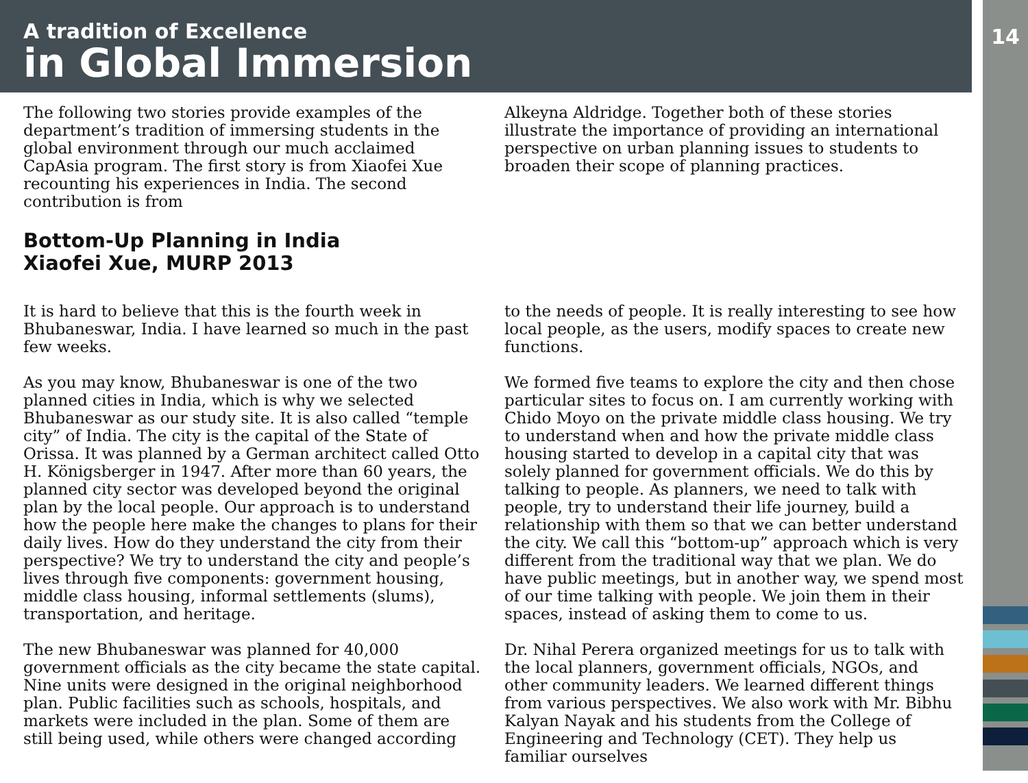14
A tradition of Excellence
in Global Immersion
The following two stories provide examples of the department’s tradition of immersing students in the global environment through our much acclaimed CapAsia program. The first story is from Xiaofei Xue recounting his experiences in India. The second contribution is from
Alkeyna Aldridge. Together both of these stories illustrate the importance of providing an international perspective on urban planning issues to students to broaden their scope of planning practices.
Bottom-Up Planning in India
Xiaofei Xue, MURP 2013
It is hard to believe that this is the fourth week in Bhubaneswar, India. I have learned so much in the past few weeks.
As you may know, Bhubaneswar is one of the two planned cities in India, which is why we selected Bhubaneswar as our study site. It is also called “temple city” of India. The city is the capital of the State of Orissa. It was planned by a German architect called Otto H. Königsberger in 1947. After more than 60 years, the planned city sector was developed beyond the original plan by the local people. Our approach is to understand how the people here make the changes to plans for their daily lives. How do they understand the city from their perspective? We try to understand the city and people’s lives through five components: government housing, middle class housing, informal settlements (slums), transportation, and heritage.
The new Bhubaneswar was planned for 40,000 government officials as the city became the state capital. Nine units were designed in the original neighborhood plan. Public facilities such as schools, hospitals, and markets were included in the plan. Some of them are still being used, while others were changed according
to the needs of people. It is really interesting to see how local people, as the users, modify spaces to create new functions.
We formed five teams to explore the city and then chose particular sites to focus on. I am currently working with Chido Moyo on the private middle class housing. We try to understand when and how the private middle class housing started to develop in a capital city that was solely planned for government officials. We do this by talking to people. As planners, we need to talk with people, try to understand their life journey, build a relationship with them so that we can better understand the city. We call this “bottom-up” approach which is very different from the traditional way that we plan. We do have public meetings, but in another way, we spend most of our time talking with people. We join them in their spaces, instead of asking them to come to us.
Dr. Nihal Perera organized meetings for us to talk with the local planners, government officials, NGOs, and other community leaders. We learned different things from various perspectives. We also work with Mr. Bibhu Kalyan Nayak and his students from the College of Engineering and Technology (CET). They help us familiar ourselves